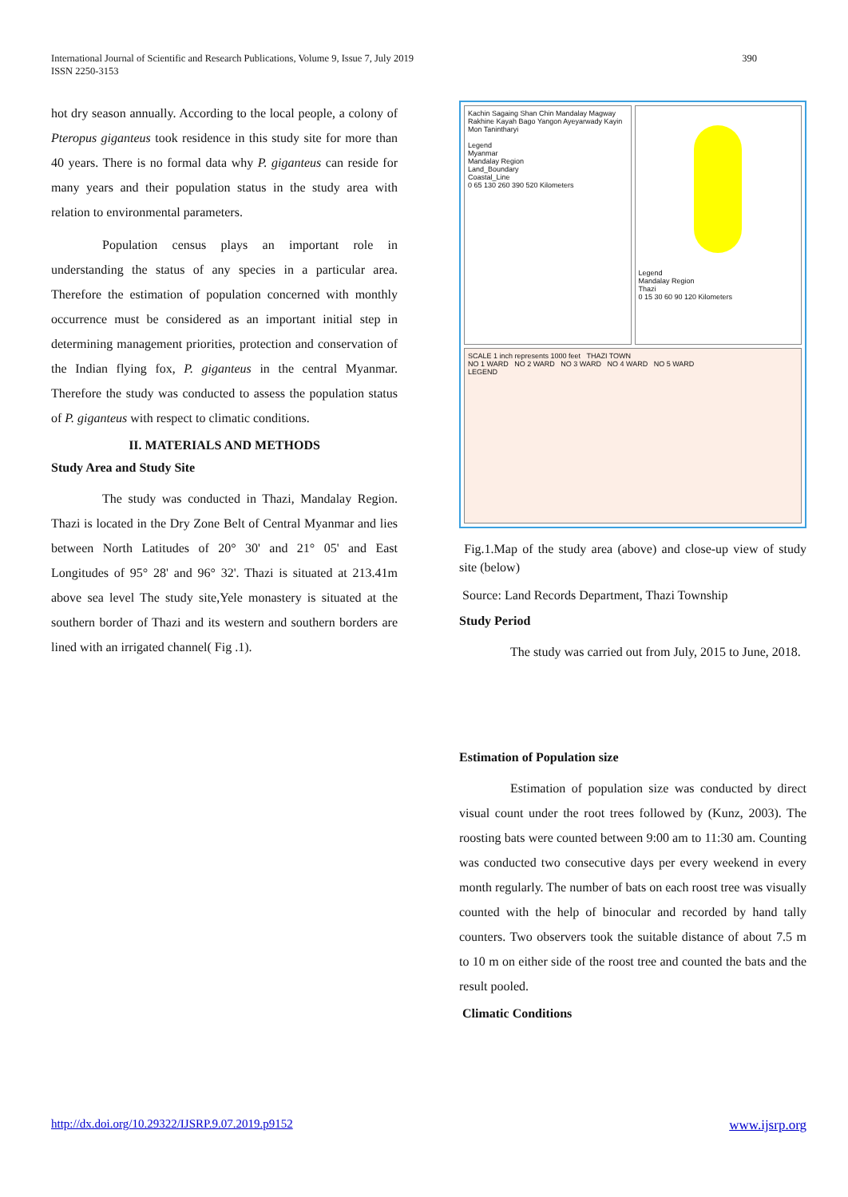International Journal of Scientific and Research Publications, Volume 9, Issue 7, July 2019
ISSN 2250-3153
390
hot dry season annually. According to the local people, a colony of Pteropus giganteus took residence in this study site for more than 40 years. There is no formal data why P. giganteus can reside for many years and their population status in the study area with relation to environmental parameters.
Population census plays an important role in understanding the status of any species in a particular area. Therefore the estimation of population concerned with monthly occurrence must be considered as an important initial step in determining management priorities, protection and conservation of the Indian flying fox, P. giganteus in the central Myanmar. Therefore the study was conducted to assess the population status of P. giganteus with respect to climatic conditions.
II. MATERIALS AND METHODS
Study Area and Study Site
The study was conducted in Thazi, Mandalay Region. Thazi is located in the Dry Zone Belt of Central Myanmar and lies between North Latitudes of 20° 30' and 21° 05' and East Longitudes of 95° 28' and 96° 32'. Thazi is situated at 213.41m above sea level The study site,Yele monastery is situated at the southern border of Thazi and its western and southern borders are lined with an irrigated channel( Fig .1).
Kachin Sagaing Shan Chin Mandalay Magway Rakhine Kayah Bago Yangon Ayeyarwady Kayin Mon Tanintharyi
Legend
Myanmar
Mandalay Region
Land_Boundary
Coastal_Line
0 65 130 260 390 520 Kilometers
Legend
Mandalay Region
Thazi
0 15 30 60 90 120 Kilometers
SCALE 1 inch represents 1000 feet THAZI TOWN
NO 1 WARD NO 2 WARD NO 3 WARD NO 4 WARD NO 5 WARD
LEGEND
Fig.1.Map of the study area (above) and close-up view of study site (below)
Source: Land Records Department, Thazi Township
Study Period
The study was carried out from July, 2015 to June, 2018.
Estimation of Population size
Estimation of population size was conducted by direct visual count under the root trees followed by (Kunz, 2003). The roosting bats were counted between 9:00 am to 11:30 am. Counting was conducted two consecutive days per every weekend in every month regularly. The number of bats on each roost tree was visually counted with the help of binocular and recorded by hand tally counters. Two observers took the suitable distance of about 7.5 m to 10 m on either side of the roost tree and counted the bats and the result pooled.
Climatic Conditions
http://dx.doi.org/10.29322/IJSRP.9.07.2019.p9152 www.ijsrp.org